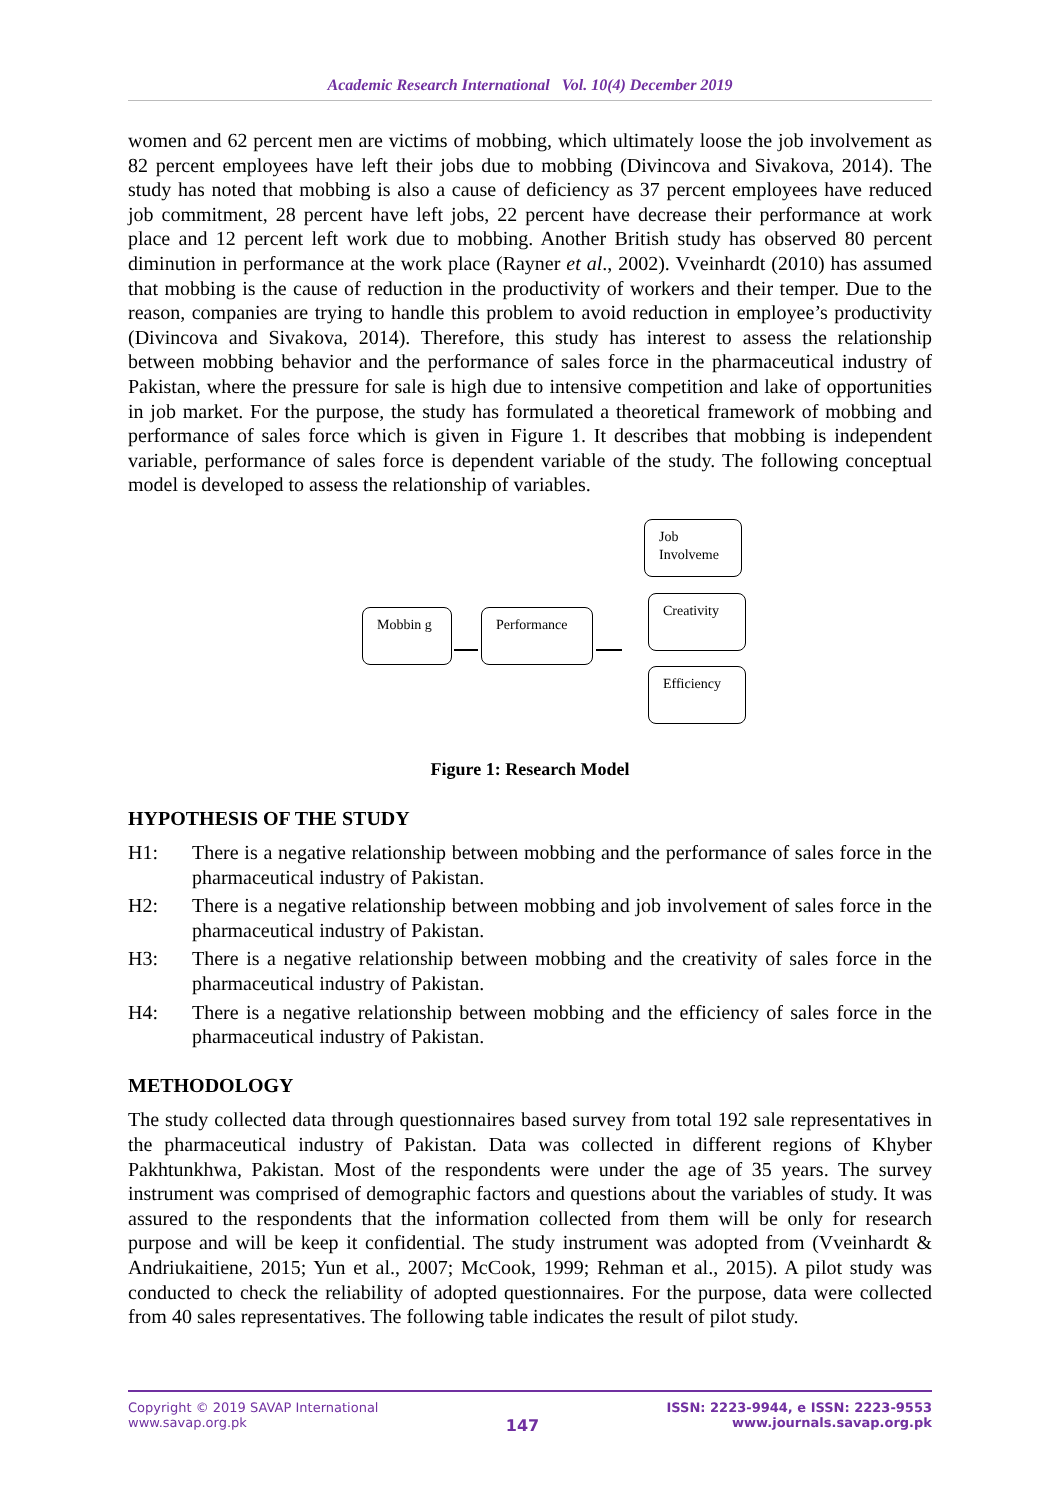Academic Research International Vol. 10(4) December 2019
women and 62 percent men are victims of mobbing, which ultimately loose the job involvement as 82 percent employees have left their jobs due to mobbing (Divincova and Sivakova, 2014). The study has noted that mobbing is also a cause of deficiency as 37 percent employees have reduced job commitment, 28 percent have left jobs, 22 percent have decrease their performance at work place and 12 percent left work due to mobbing. Another British study has observed 80 percent diminution in performance at the work place (Rayner et al., 2002). Vveinhardt (2010) has assumed that mobbing is the cause of reduction in the productivity of workers and their temper. Due to the reason, companies are trying to handle this problem to avoid reduction in employee’s productivity (Divincova and Sivakova, 2014). Therefore, this study has interest to assess the relationship between mobbing behavior and the performance of sales force in the pharmaceutical industry of Pakistan, where the pressure for sale is high due to intensive competition and lake of opportunities in job market. For the purpose, the study has formulated a theoretical framework of mobbing and performance of sales force which is given in Figure 1. It describes that mobbing is independent variable, performance of sales force is dependent variable of the study. The following conceptual model is developed to assess the relationship of variables.
Mobbin g
Performance
Job Involveme
Creativity
Efficiency
Figure 1: Research Model
HYPOTHESIS OF THE STUDY
H1: There is a negative relationship between mobbing and the performance of sales force in the pharmaceutical industry of Pakistan.
H2: There is a negative relationship between mobbing and job involvement of sales force in the pharmaceutical industry of Pakistan.
H3: There is a negative relationship between mobbing and the creativity of sales force in the pharmaceutical industry of Pakistan.
H4: There is a negative relationship between mobbing and the efficiency of sales force in the pharmaceutical industry of Pakistan.
METHODOLOGY
The study collected data through questionnaires based survey from total 192 sale representatives in the pharmaceutical industry of Pakistan. Data was collected in different regions of Khyber Pakhtunkhwa, Pakistan. Most of the respondents were under the age of 35 years. The survey instrument was comprised of demographic factors and questions about the variables of study. It was assured to the respondents that the information collected from them will be only for research purpose and will be keep it confidential. The study instrument was adopted from (Vveinhardt & Andriukaitiene, 2015; Yun et al., 2007; McCook, 1999; Rehman et al., 2015). A pilot study was conducted to check the reliability of adopted questionnaires. For the purpose, data were collected from 40 sales representatives. The following table indicates the result of pilot study.
Copyright © 2019 SAVAP International
www.savap.org.pk
147
ISSN: 2223-9944, e ISSN: 2223-9553
www.journals.savap.org.pk